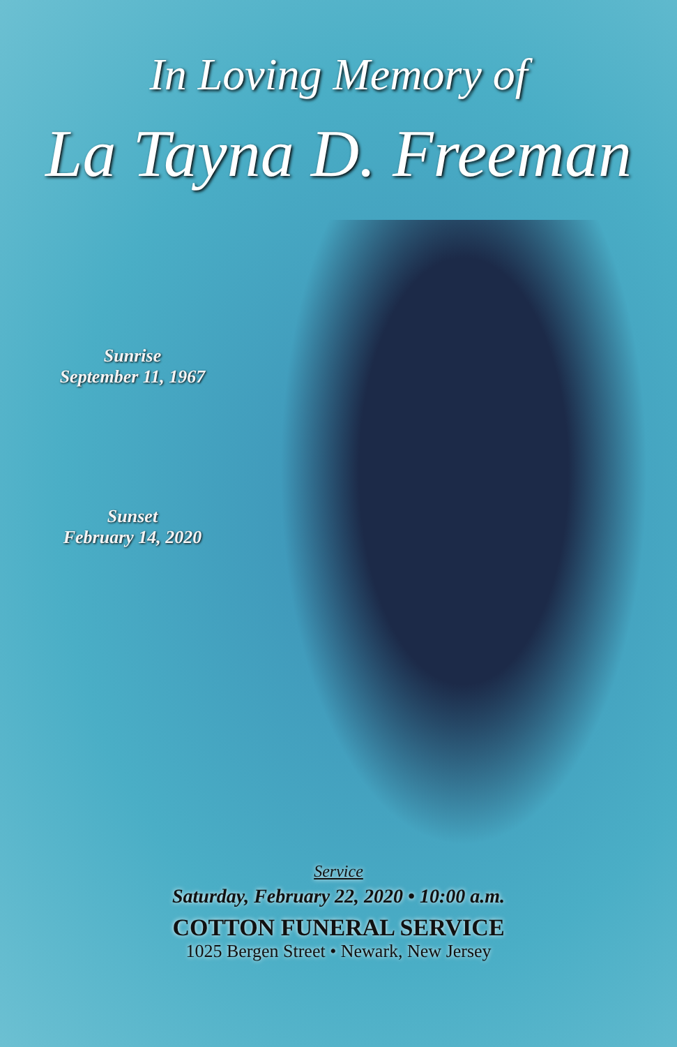In Loving Memory of
La Tayna D. Freeman
Sunrise
September 11, 1967
Sunset
February 14, 2020
Service
Saturday, February 22, 2020 • 10:00 a.m.
COTTON FUNERAL SERVICE
1025 Bergen Street • Newark, New Jersey